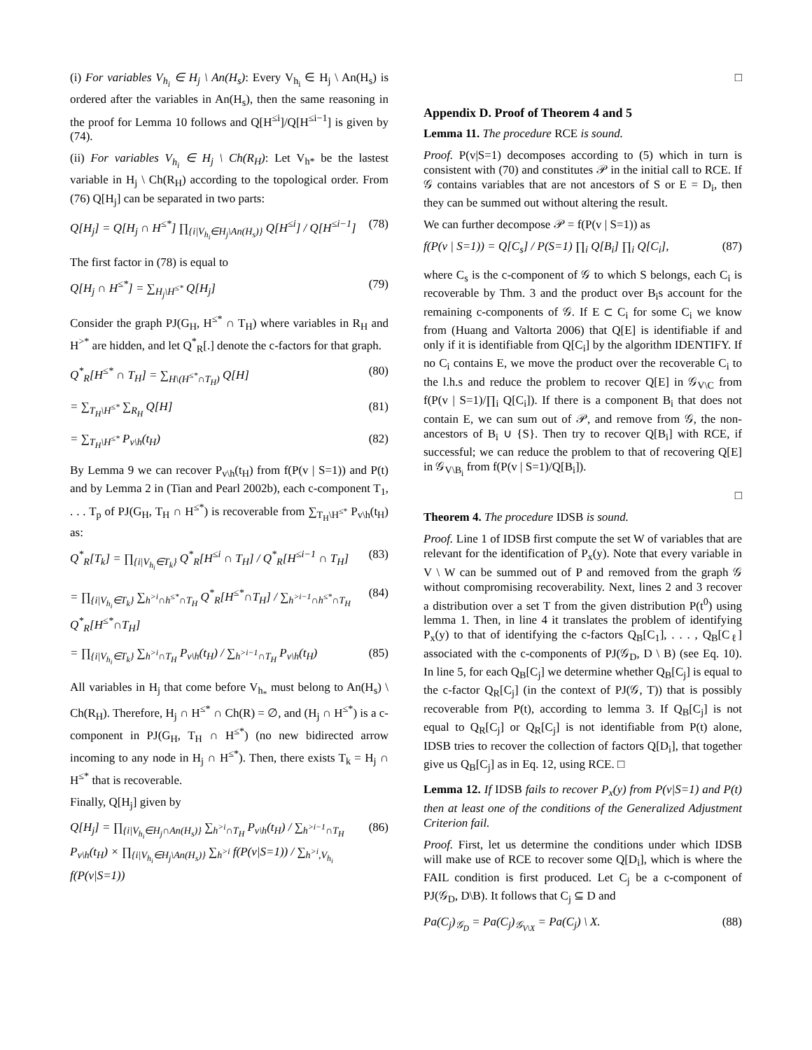(i) For variables V<sub>h<sub>i</sub></sub> ∈ H<sub>j</sub> \ An(H<sub>s</sub>): Every V<sub>h<sub>i</sub></sub> ∈ H<sub>j</sub> \ An(H<sub>s</sub>) is ordered after the variables in An(H<sub>s</sub>), then the same reasoning in the proof for Lemma 10 follows and Q[H<sup>≤i</sup>]/Q[H<sup>≤i−1</sup>] is given by (74).
(ii) For variables V<sub>h<sub>i</sub></sub> ∈ H<sub>j</sub> \ Ch(R<sub>H</sub>): Let V<sub>h*</sub> be the lastest variable in H<sub>j</sub> \ Ch(R<sub>H</sub>) according to the topological order. From (76) Q[H<sub>j</sub>] can be separated in two parts:
Q[H<sub>j</sub>] = Q[H<sub>j</sub> ∩ H<sup>≤*</sup>] ∏<sub>{i|V<sub>h<sub>i</sub></sub>∈H<sub>j</sub>\An(H<sub>s</sub>)}</sub> Q[H<sup>≤i</sup>] / Q[H<sup>≤i−1</sup>] (78)
The first factor in (78) is equal to
Q[H<sub>j</sub> ∩ H<sup>≤*</sup>] = ∑<sub>H<sub>j</sub>\H<sup>≤*</sup></sub> Q[H<sub>j</sub>] (79)
Consider the graph PJ(G<sub>H</sub>, H<sup>≤*</sup> ∩ T<sub>H</sub>) where variables in R<sub>H</sub> and H<sup>>*</sup> are hidden, and let Q<sup>*</sup><sub>R</sub>[.] denote the c-factors for that graph.
Q<sup>*</sup><sub>R</sub>[H<sup>≤*</sup> ∩ T<sub>H</sub>] = ∑<sub>H\(H<sup>≤*</sup>∩T<sub>H</sub>)</sub> Q[H] (80)
= ∑<sub>T<sub>H</sub>\H<sup>≤*</sup></sub> ∑<sub>R<sub>H</sub></sub> Q[H] (81)
= ∑<sub>T<sub>H</sub>\H<sup>≤*</sup></sub> P<sub>v\h</sub>(t<sub>H</sub>) (82)
By Lemma 9 we can recover P<sub>v\h</sub>(t<sub>H</sub>) from f(P(v | S=1)) and P(t) and by Lemma 2 in (Tian and Pearl 2002b), each c-component T<sub>1</sub>, . . . T<sub>p</sub> of PJ(G<sub>H</sub>, T<sub>H</sub> ∩ H<sup>≤*</sup>) is recoverable from ∑<sub>T<sub>H</sub>\H<sup>≤*</sup></sub> P<sub>v\h</sub>(t<sub>H</sub>) as:
Q<sup>*</sup><sub>R</sub>[T<sub>k</sub>] = ∏<sub>{i|V<sub>h<sub>i</sub></sub>∈T<sub>k</sub>}</sub> Q<sup>*</sup><sub>R</sub>[H<sup>≤i</sup> ∩ T<sub>H</sub>] / Q<sup>*</sup><sub>R</sub>[H<sup>≤i−1</sup> ∩ T<sub>H</sub>] (83)
= ∏<sub>{i|V<sub>h<sub>i</sub></sub>∈T<sub>k</sub>}</sub> ∑<sub>h<sup>>i</sup>∩h<sup>≤*</sup>∩T<sub>H</sub></sub> Q<sup>*</sup><sub>R</sub>[H<sup>≤*</sup>∩T<sub>H</sub>] / ∑<sub>h<sup>>i−1</sup>∩h<sup>≤*</sup>∩T<sub>H</sub></sub> Q<sup>*</sup><sub>R</sub>[H<sup>≤*</sup>∩T<sub>H</sub>] (84)
= ∏<sub>{i|V<sub>h<sub>i</sub></sub>∈T<sub>k</sub>}</sub> ∑<sub>h<sup>>i</sup>∩T<sub>H</sub></sub> P<sub>v\h</sub>(t<sub>H</sub>) / ∑<sub>h<sup>>i−1</sup>∩T<sub>H</sub></sub> P<sub>v\h</sub>(t<sub>H</sub>) (85)
All variables in H<sub>j</sub> that come before V<sub>h<sub>*</sub></sub> must belong to An(H<sub>s</sub>) \ Ch(R<sub>H</sub>). Therefore, H<sub>j</sub> ∩ H<sup>≤*</sup> ∩ Ch(R) = ∅, and (H<sub>j</sub> ∩ H<sup>≤*</sup>) is a c-component in PJ(G<sub>H</sub>, T<sub>H</sub> ∩ H<sup>≤*</sup>) (no new bidirected arrow incoming to any node in H<sub>j</sub> ∩ H<sup>≤*</sup>). Then, there exists T<sub>k</sub> = H<sub>j</sub> ∩ H<sup>≤*</sup> that is recoverable.
Finally, Q[H<sub>j</sub>] given by
Q[H<sub>j</sub>] = ∏<sub>{i|V<sub>h<sub>i</sub></sub>∈H<sub>j</sub>∩An(H<sub>s</sub>)}</sub> ∑<sub>h<sup>>i</sup>∩T<sub>H</sub></sub> P<sub>v\h</sub>(t<sub>H</sub>) / ∑<sub>h<sup>>i−1</sup>∩T<sub>H</sub></sub> P<sub>v\h</sub>(t<sub>H</sub>) × ∏<sub>{i|V<sub>h<sub>i</sub></sub>∈H<sub>j</sub>\An(H<sub>s</sub>)}</sub> ∑<sub>h<sup>>i</sup></sub> f(P(v|S=1)) / ∑<sub>h<sup>>i</sup>,V<sub>h<sub>i</sub></sub></sub> f(P(v|S=1)) (86)
□
Appendix D. Proof of Theorem 4 and 5
Lemma 11. The procedure RCE is sound.
Proof. P(v|S=1) decomposes according to (5) which in turn is consistent with (70) and constitutes 𝒫 in the initial call to RCE. If 𝒢 contains variables that are not ancestors of S or E = D<sub>i</sub>, then they can be summed out without altering the result.
We can further decompose 𝒫 = f(P(v | S=1)) as
f(P(v | S=1)) = Q[C<sub>s</sub>] / P(S=1) ∏<sub>i</sub> Q[B<sub>i</sub>] ∏<sub>i</sub> Q[C<sub>i</sub>], (87)
where C<sub>s</sub> is the c-component of 𝒢 to which S belongs, each C<sub>i</sub> is recoverable by Thm. 3 and the product over B<sub>i</sub>s account for the remaining c-components of 𝒢. If E ⊂ C<sub>i</sub> for some C<sub>i</sub> we know from (Huang and Valtorta 2006) that Q[E] is identifiable if and only if it is identifiable from Q[C<sub>i</sub>] by the algorithm IDENTIFY. If no C<sub>i</sub> contains E, we move the product over the recoverable C<sub>i</sub> to the l.h.s and reduce the problem to recover Q[E] in 𝒢<sub>V\C</sub> from f(P(v | S=1)/∏<sub>i</sub> Q[C<sub>i</sub>]). If there is a component B<sub>i</sub> that does not contain E, we can sum out of 𝒫, and remove from 𝒢, the non-ancestors of B<sub>i</sub> ∪ {S}. Then try to recover Q[B<sub>i</sub>] with RCE, if successful; we can reduce the problem to that of recovering Q[E] in 𝒢<sub>V\B<sub>i</sub></sub> from f(P(v | S=1)/Q[B<sub>i</sub>]).
□
Theorem 4. The procedure IDSB is sound.
Proof. Line 1 of IDSB first compute the set W of variables that are relevant for the identification of P<sub>x</sub>(y). Note that every variable in V \ W can be summed out of P and removed from the graph 𝒢 without compromising recoverability. Next, lines 2 and 3 recover a distribution over a set T from the given distribution P(t<sup>0</sup>) using lemma 1. Then, in line 4 it translates the problem of identifying P<sub>x</sub>(y) to that of identifying the c-factors Q<sub>B</sub>[C<sub>1</sub>], . . . , Q<sub>B</sub>[C<sub>ℓ</sub>] associated with the c-components of PJ(𝒢<sub>D</sub>, D \ B) (see Eq. 10). In line 5, for each Q<sub>B</sub>[C<sub>j</sub>] we determine whether Q<sub>B</sub>[C<sub>j</sub>] is equal to the c-factor Q<sub>R</sub>[C<sub>j</sub>] (in the context of PJ(𝒢, T)) that is possibly recoverable from P(t), according to lemma 3. If Q<sub>B</sub>[C<sub>j</sub>] is not equal to Q<sub>R</sub>[C<sub>j</sub>] or Q<sub>R</sub>[C<sub>j</sub>] is not identifiable from P(t) alone, IDSB tries to recover the collection of factors Q[D<sub>i</sub>], that together give us Q<sub>B</sub>[C<sub>j</sub>] as in Eq. 12, using RCE. □
Lemma 12. If IDSB fails to recover P<sub>x</sub>(y) from P(v|S=1) and P(t) then at least one of the conditions of the Generalized Adjustment Criterion fail.
Proof. First, let us determine the conditions under which IDSB will make use of RCE to recover some Q[D<sub>i</sub>], which is where the FAIL condition is first produced. Let C<sub>j</sub> be a c-component of PJ(𝒢<sub>D</sub>, D\B). It follows that C<sub>j</sub> ⊆ D and
Pa(C<sub>j</sub>)<sub>𝒢<sub>D</sub></sub> = Pa(C<sub>j</sub>)<sub>𝒢<sub>V\X</sub></sub> = Pa(C<sub>j</sub>) \ X. (88)